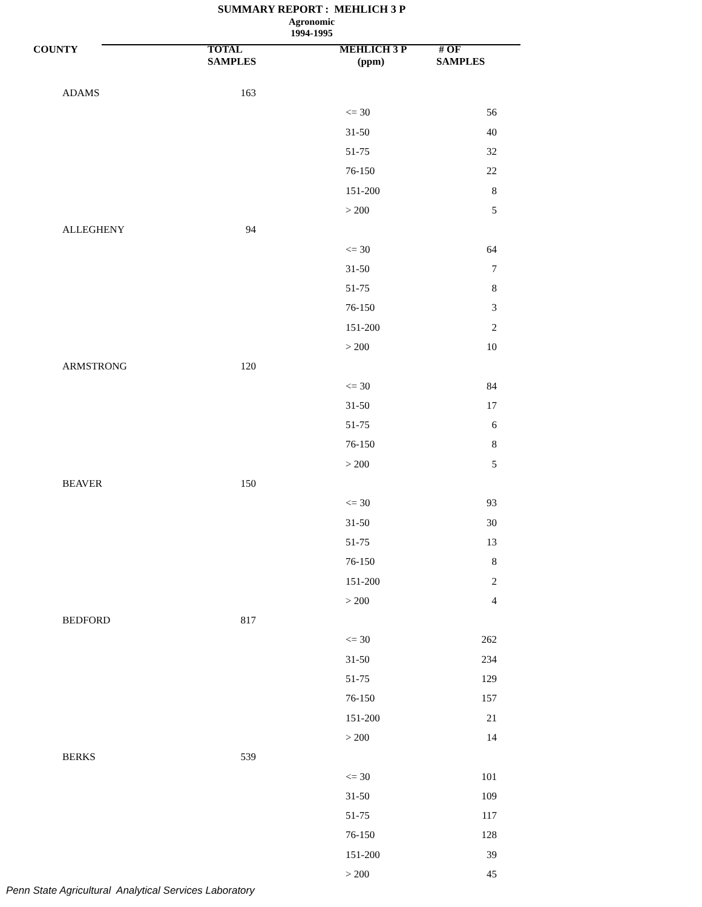SUMMARY REPORT : MEHLICH 3 P
Agronomic
1994-1995
| COUNTY | TOTAL SAMPLES | | MEHLICH 3 P (ppm) | # OF SAMPLES |
| --- | --- | --- | --- | --- |
| ADAMS | 163 | | | |
| | | | <= 30 | 56 |
| | | | 31-50 | 40 |
| | | | 51-75 | 32 |
| | | | 76-150 | 22 |
| | | | 151-200 | 8 |
| | | | > 200 | 5 |
| ALLEGHENY | 94 | | | |
| | | | <= 30 | 64 |
| | | | 31-50 | 7 |
| | | | 51-75 | 8 |
| | | | 76-150 | 3 |
| | | | 151-200 | 2 |
| | | | > 200 | 10 |
| ARMSTRONG | 120 | | | |
| | | | <= 30 | 84 |
| | | | 31-50 | 17 |
| | | | 51-75 | 6 |
| | | | 76-150 | 8 |
| | | | > 200 | 5 |
| BEAVER | 150 | | | |
| | | | <= 30 | 93 |
| | | | 31-50 | 30 |
| | | | 51-75 | 13 |
| | | | 76-150 | 8 |
| | | | 151-200 | 2 |
| | | | > 200 | 4 |
| BEDFORD | 817 | | | |
| | | | <= 30 | 262 |
| | | | 31-50 | 234 |
| | | | 51-75 | 129 |
| | | | 76-150 | 157 |
| | | | 151-200 | 21 |
| | | | > 200 | 14 |
| BERKS | 539 | | | |
| | | | <= 30 | 101 |
| | | | 31-50 | 109 |
| | | | 51-75 | 117 |
| | | | 76-150 | 128 |
| | | | 151-200 | 39 |
| | | | > 200 | 45 |
Penn State Agricultural Analytical Services Laboratory